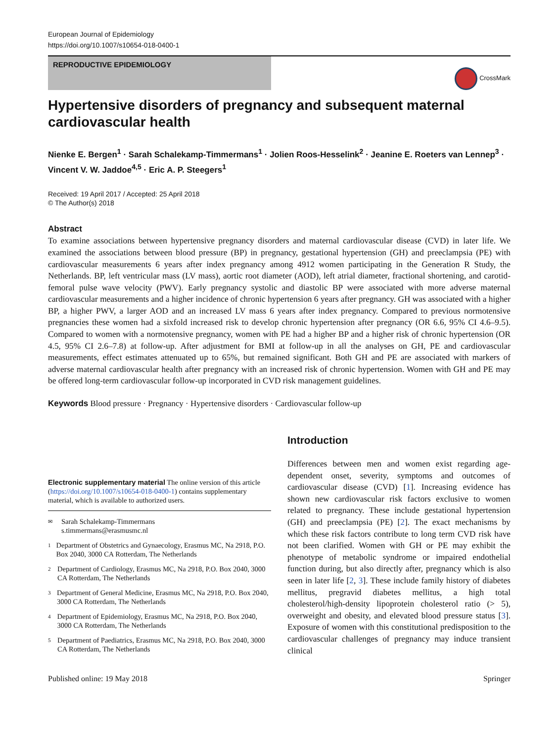European Journal of Epidemiology
https://doi.org/10.1007/s10654-018-0400-1
REPRODUCTIVE EPIDEMIOLOGY
CrossMark
Hypertensive disorders of pregnancy and subsequent maternal cardiovascular health
Nienke E. Bergen<sup>1</sup> · Sarah Schalekamp-Timmermans<sup>1</sup> · Jolien Roos-Hesselink<sup>2</sup> · Jeanine E. Roeters van Lennep<sup>3</sup> · Vincent V. W. Jaddoe<sup>4,5</sup> · Eric A. P. Steegers<sup>1</sup>
Received: 19 April 2017 / Accepted: 25 April 2018
© The Author(s) 2018
Abstract
To examine associations between hypertensive pregnancy disorders and maternal cardiovascular disease (CVD) in later life. We examined the associations between blood pressure (BP) in pregnancy, gestational hypertension (GH) and preeclampsia (PE) with cardiovascular measurements 6 years after index pregnancy among 4912 women participating in the Generation R Study, the Netherlands. BP, left ventricular mass (LV mass), aortic root diameter (AOD), left atrial diameter, fractional shortening, and carotid-femoral pulse wave velocity (PWV). Early pregnancy systolic and diastolic BP were associated with more adverse maternal cardiovascular measurements and a higher incidence of chronic hypertension 6 years after pregnancy. GH was associated with a higher BP, a higher PWV, a larger AOD and an increased LV mass 6 years after index pregnancy. Compared to previous normotensive pregnancies these women had a sixfold increased risk to develop chronic hypertension after pregnancy (OR 6.6, 95% CI 4.6–9.5). Compared to women with a normotensive pregnancy, women with PE had a higher BP and a higher risk of chronic hypertension (OR 4.5, 95% CI 2.6–7.8) at follow-up. After adjustment for BMI at follow-up in all the analyses on GH, PE and cardiovascular measurements, effect estimates attenuated up to 65%, but remained significant. Both GH and PE are associated with markers of adverse maternal cardiovascular health after pregnancy with an increased risk of chronic hypertension. Women with GH and PE may be offered long-term cardiovascular follow-up incorporated in CVD risk management guidelines.
Keywords Blood pressure · Pregnancy · Hypertensive disorders · Cardiovascular follow-up
Electronic supplementary material The online version of this article (https://doi.org/10.1007/s10654-018-0400-1) contains supplementary material, which is available to authorized users.
✉ Sarah Schalekamp-Timmermans
s.timmermans@erasmusmc.nl
1 Department of Obstetrics and Gynaecology, Erasmus MC, Na 2918, P.O. Box 2040, 3000 CA Rotterdam, The Netherlands
2 Department of Cardiology, Erasmus MC, Na 2918, P.O. Box 2040, 3000 CA Rotterdam, The Netherlands
3 Department of General Medicine, Erasmus MC, Na 2918, P.O. Box 2040, 3000 CA Rotterdam, The Netherlands
4 Department of Epidemiology, Erasmus MC, Na 2918, P.O. Box 2040, 3000 CA Rotterdam, The Netherlands
5 Department of Paediatrics, Erasmus MC, Na 2918, P.O. Box 2040, 3000 CA Rotterdam, The Netherlands
Introduction
Differences between men and women exist regarding age-dependent onset, severity, symptoms and outcomes of cardiovascular disease (CVD) [1]. Increasing evidence has shown new cardiovascular risk factors exclusive to women related to pregnancy. These include gestational hypertension (GH) and preeclampsia (PE) [2]. The exact mechanisms by which these risk factors contribute to long term CVD risk have not been clarified. Women with GH or PE may exhibit the phenotype of metabolic syndrome or impaired endothelial function during, but also directly after, pregnancy which is also seen in later life [2, 3]. These include family history of diabetes mellitus, pregravid diabetes mellitus, a high total cholesterol/high-density lipoprotein cholesterol ratio (> 5), overweight and obesity, and elevated blood pressure status [3]. Exposure of women with this constitutional predisposition to the cardiovascular challenges of pregnancy may induce transient clinical
Published online: 19 May 2018 Springer